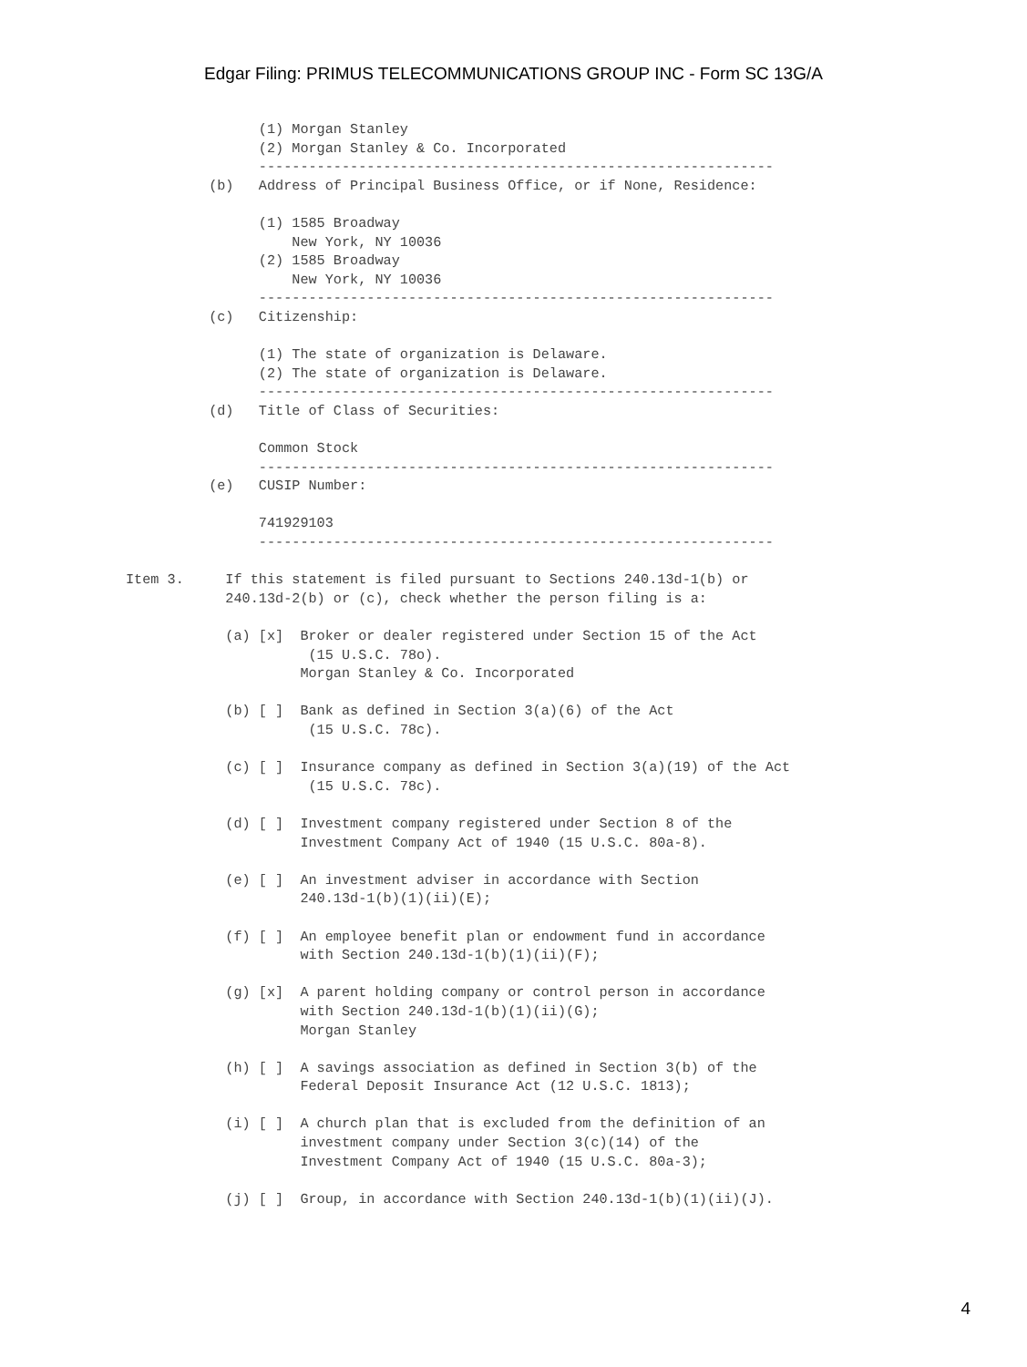Edgar Filing: PRIMUS TELECOMMUNICATIONS GROUP INC - Form SC 13G/A
                (1) Morgan Stanley
                (2) Morgan Stanley & Co. Incorporated
                --------------------------------------------------------------
          (b)   Address of Principal Business Office, or if None, Residence:

                (1) 1585 Broadway
                    New York, NY 10036
                (2) 1585 Broadway
                    New York, NY 10036
                --------------------------------------------------------------
          (c)   Citizenship:

                (1) The state of organization is Delaware.
                (2) The state of organization is Delaware.
                --------------------------------------------------------------
          (d)   Title of Class of Securities:

                Common Stock
                --------------------------------------------------------------
          (e)   CUSIP Number:

                741929103
                --------------------------------------------------------------

Item 3.     If this statement is filed pursuant to Sections 240.13d-1(b) or
            240.13d-2(b) or (c), check whether the person filing is a:

            (a) [x]  Broker or dealer registered under Section 15 of the Act
                      (15 U.S.C. 78o).
                     Morgan Stanley & Co. Incorporated

            (b) [ ]  Bank as defined in Section 3(a)(6) of the Act
                      (15 U.S.C. 78c).

            (c) [ ]  Insurance company as defined in Section 3(a)(19) of the Act
                      (15 U.S.C. 78c).

            (d) [ ]  Investment company registered under Section 8 of the
                     Investment Company Act of 1940 (15 U.S.C. 80a-8).

            (e) [ ]  An investment adviser in accordance with Section
                     240.13d-1(b)(1)(ii)(E);

            (f) [ ]  An employee benefit plan or endowment fund in accordance
                     with Section 240.13d-1(b)(1)(ii)(F);

            (g) [x]  A parent holding company or control person in accordance
                     with Section 240.13d-1(b)(1)(ii)(G);
                     Morgan Stanley

            (h) [ ]  A savings association as defined in Section 3(b) of the
                     Federal Deposit Insurance Act (12 U.S.C. 1813);

            (i) [ ]  A church plan that is excluded from the definition of an
                     investment company under Section 3(c)(14) of the
                     Investment Company Act of 1940 (15 U.S.C. 80a-3);

            (j) [ ]  Group, in accordance with Section 240.13d-1(b)(1)(ii)(J).
4